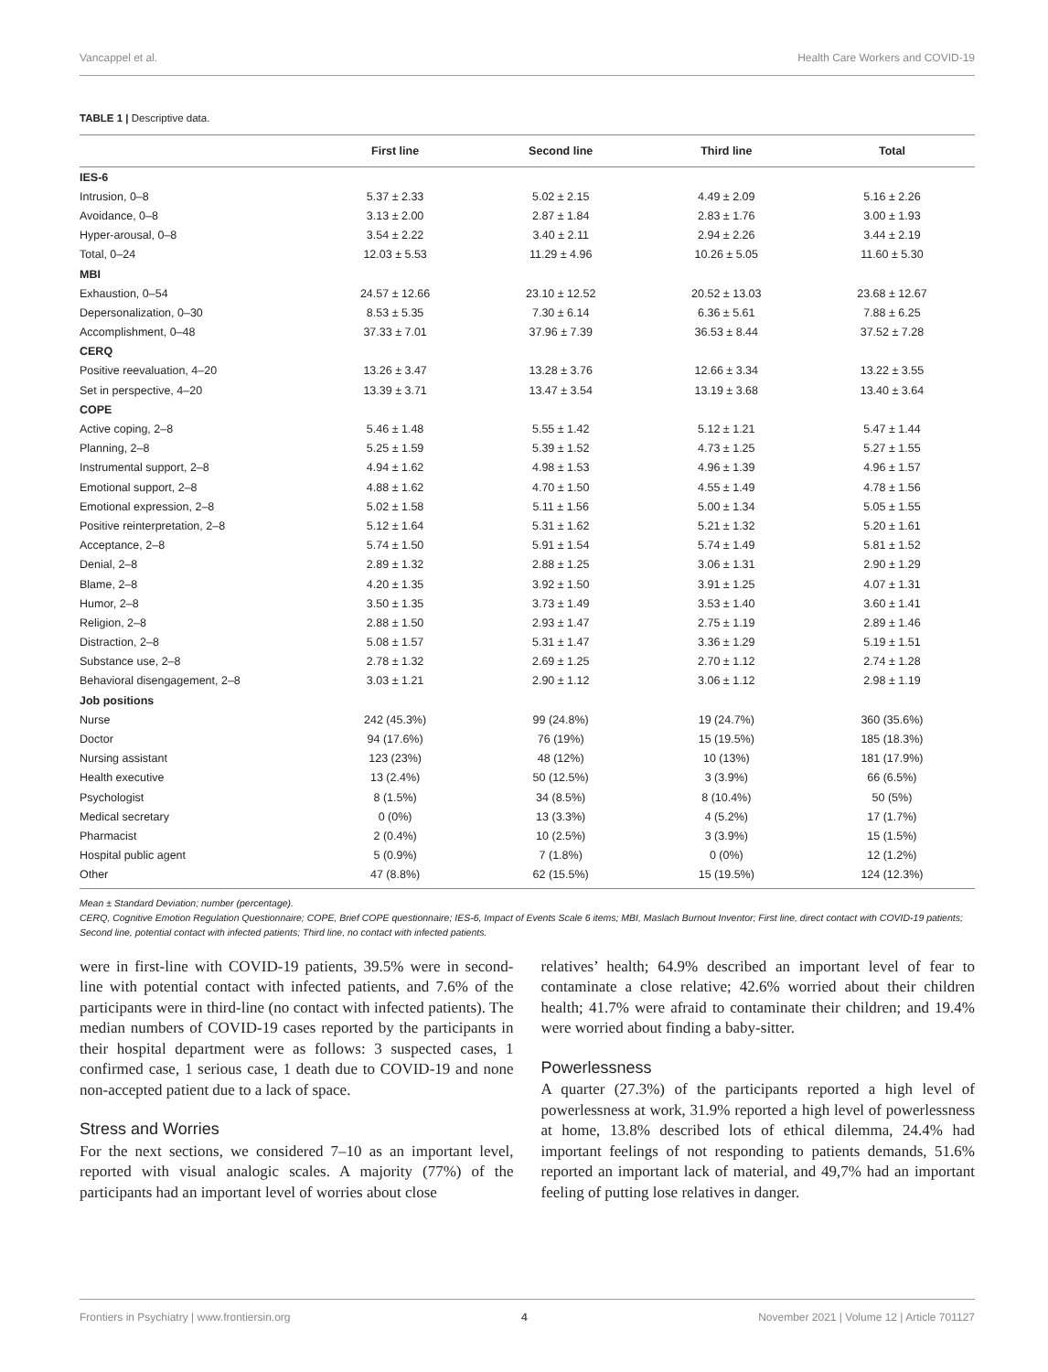Vancappel et al. Health Care Workers and COVID-19
TABLE 1 | Descriptive data.
| | First line | Second line | Third line | Total |
| --- | --- | --- | --- | --- |
| IES-6 | | | | |
| Intrusion, 0–8 | 5.37 ± 2.33 | 5.02 ± 2.15 | 4.49 ± 2.09 | 5.16 ± 2.26 |
| Avoidance, 0–8 | 3.13 ± 2.00 | 2.87 ± 1.84 | 2.83 ± 1.76 | 3.00 ± 1.93 |
| Hyper-arousal, 0–8 | 3.54 ± 2.22 | 3.40 ± 2.11 | 2.94 ± 2.26 | 3.44 ± 2.19 |
| Total, 0–24 | 12.03 ± 5.53 | 11.29 ± 4.96 | 10.26 ± 5.05 | 11.60 ± 5.30 |
| MBI | | | | |
| Exhaustion, 0–54 | 24.57 ± 12.66 | 23.10 ± 12.52 | 20.52 ± 13.03 | 23.68 ± 12.67 |
| Depersonalization, 0–30 | 8.53 ± 5.35 | 7.30 ± 6.14 | 6.36 ± 5.61 | 7.88 ± 6.25 |
| Accomplishment, 0–48 | 37.33 ± 7.01 | 37.96 ± 7.39 | 36.53 ± 8.44 | 37.52 ± 7.28 |
| CERQ | | | | |
| Positive reevaluation, 4–20 | 13.26 ± 3.47 | 13.28 ± 3.76 | 12.66 ± 3.34 | 13.22 ± 3.55 |
| Set in perspective, 4–20 | 13.39 ± 3.71 | 13.47 ± 3.54 | 13.19 ± 3.68 | 13.40 ± 3.64 |
| COPE | | | | |
| Active coping, 2–8 | 5.46 ± 1.48 | 5.55 ± 1.42 | 5.12 ± 1.21 | 5.47 ± 1.44 |
| Planning, 2–8 | 5.25 ± 1.59 | 5.39 ± 1.52 | 4.73 ± 1.25 | 5.27 ± 1.55 |
| Instrumental support, 2–8 | 4.94 ± 1.62 | 4.98 ± 1.53 | 4.96 ± 1.39 | 4.96 ± 1.57 |
| Emotional support, 2–8 | 4.88 ± 1.62 | 4.70 ± 1.50 | 4.55 ± 1.49 | 4.78 ± 1.56 |
| Emotional expression, 2–8 | 5.02 ± 1.58 | 5.11 ± 1.56 | 5.00 ± 1.34 | 5.05 ± 1.55 |
| Positive reinterpretation, 2–8 | 5.12 ± 1.64 | 5.31 ± 1.62 | 5.21 ± 1.32 | 5.20 ± 1.61 |
| Acceptance, 2–8 | 5.74 ± 1.50 | 5.91 ± 1.54 | 5.74 ± 1.49 | 5.81 ± 1.52 |
| Denial, 2–8 | 2.89 ± 1.32 | 2.88 ± 1.25 | 3.06 ± 1.31 | 2.90 ± 1.29 |
| Blame, 2–8 | 4.20 ± 1.35 | 3.92 ± 1.50 | 3.91 ± 1.25 | 4.07 ± 1.31 |
| Humor, 2–8 | 3.50 ± 1.35 | 3.73 ± 1.49 | 3.53 ± 1.40 | 3.60 ± 1.41 |
| Religion, 2–8 | 2.88 ± 1.50 | 2.93 ± 1.47 | 2.75 ± 1.19 | 2.89 ± 1.46 |
| Distraction, 2–8 | 5.08 ± 1.57 | 5.31 ± 1.47 | 3.36 ± 1.29 | 5.19 ± 1.51 |
| Substance use, 2–8 | 2.78 ± 1.32 | 2.69 ± 1.25 | 2.70 ± 1.12 | 2.74 ± 1.28 |
| Behavioral disengagement, 2–8 | 3.03 ± 1.21 | 2.90 ± 1.12 | 3.06 ± 1.12 | 2.98 ± 1.19 |
| Job positions | | | | |
| Nurse | 242 (45.3%) | 99 (24.8%) | 19 (24.7%) | 360 (35.6%) |
| Doctor | 94 (17.6%) | 76 (19%) | 15 (19.5%) | 185 (18.3%) |
| Nursing assistant | 123 (23%) | 48 (12%) | 10 (13%) | 181 (17.9%) |
| Health executive | 13 (2.4%) | 50 (12.5%) | 3 (3.9%) | 66 (6.5%) |
| Psychologist | 8 (1.5%) | 34 (8.5%) | 8 (10.4%) | 50 (5%) |
| Medical secretary | 0 (0%) | 13 (3.3%) | 4 (5.2%) | 17 (1.7%) |
| Pharmacist | 2 (0.4%) | 10 (2.5%) | 3 (3.9%) | 15 (1.5%) |
| Hospital public agent | 5 (0.9%) | 7 (1.8%) | 0 (0%) | 12 (1.2%) |
| Other | 47 (8.8%) | 62 (15.5%) | 15 (19.5%) | 124 (12.3%) |
Mean ± Standard Deviation; number (percentage).
CERQ, Cognitive Emotion Regulation Questionnaire; COPE, Brief COPE questionnaire; IES-6, Impact of Events Scale 6 items; MBI, Maslach Burnout Inventor; First line, direct contact with COVID-19 patients; Second line, potential contact with infected patients; Third line, no contact with infected patients.
were in first-line with COVID-19 patients, 39.5% were in second-line with potential contact with infected patients, and 7.6% of the participants were in third-line (no contact with infected patients). The median numbers of COVID-19 cases reported by the participants in their hospital department were as follows: 3 suspected cases, 1 confirmed case, 1 serious case, 1 death due to COVID-19 and none non-accepted patient due to a lack of space.
Stress and Worries
For the next sections, we considered 7–10 as an important level, reported with visual analogic scales. A majority (77%) of the participants had an important level of worries about close
relatives’ health; 64.9% described an important level of fear to contaminate a close relative; 42.6% worried about their children health; 41.7% were afraid to contaminate their children; and 19.4% were worried about finding a baby-sitter.
Powerlessness
A quarter (27.3%) of the participants reported a high level of powerlessness at work, 31.9% reported a high level of powerlessness at home, 13.8% described lots of ethical dilemma, 24.4% had important feelings of not responding to patients demands, 51.6% reported an important lack of material, and 49,7% had an important feeling of putting lose relatives in danger.
Frontiers in Psychiatry | www.frontiersin.org 4 November 2021 | Volume 12 | Article 701127